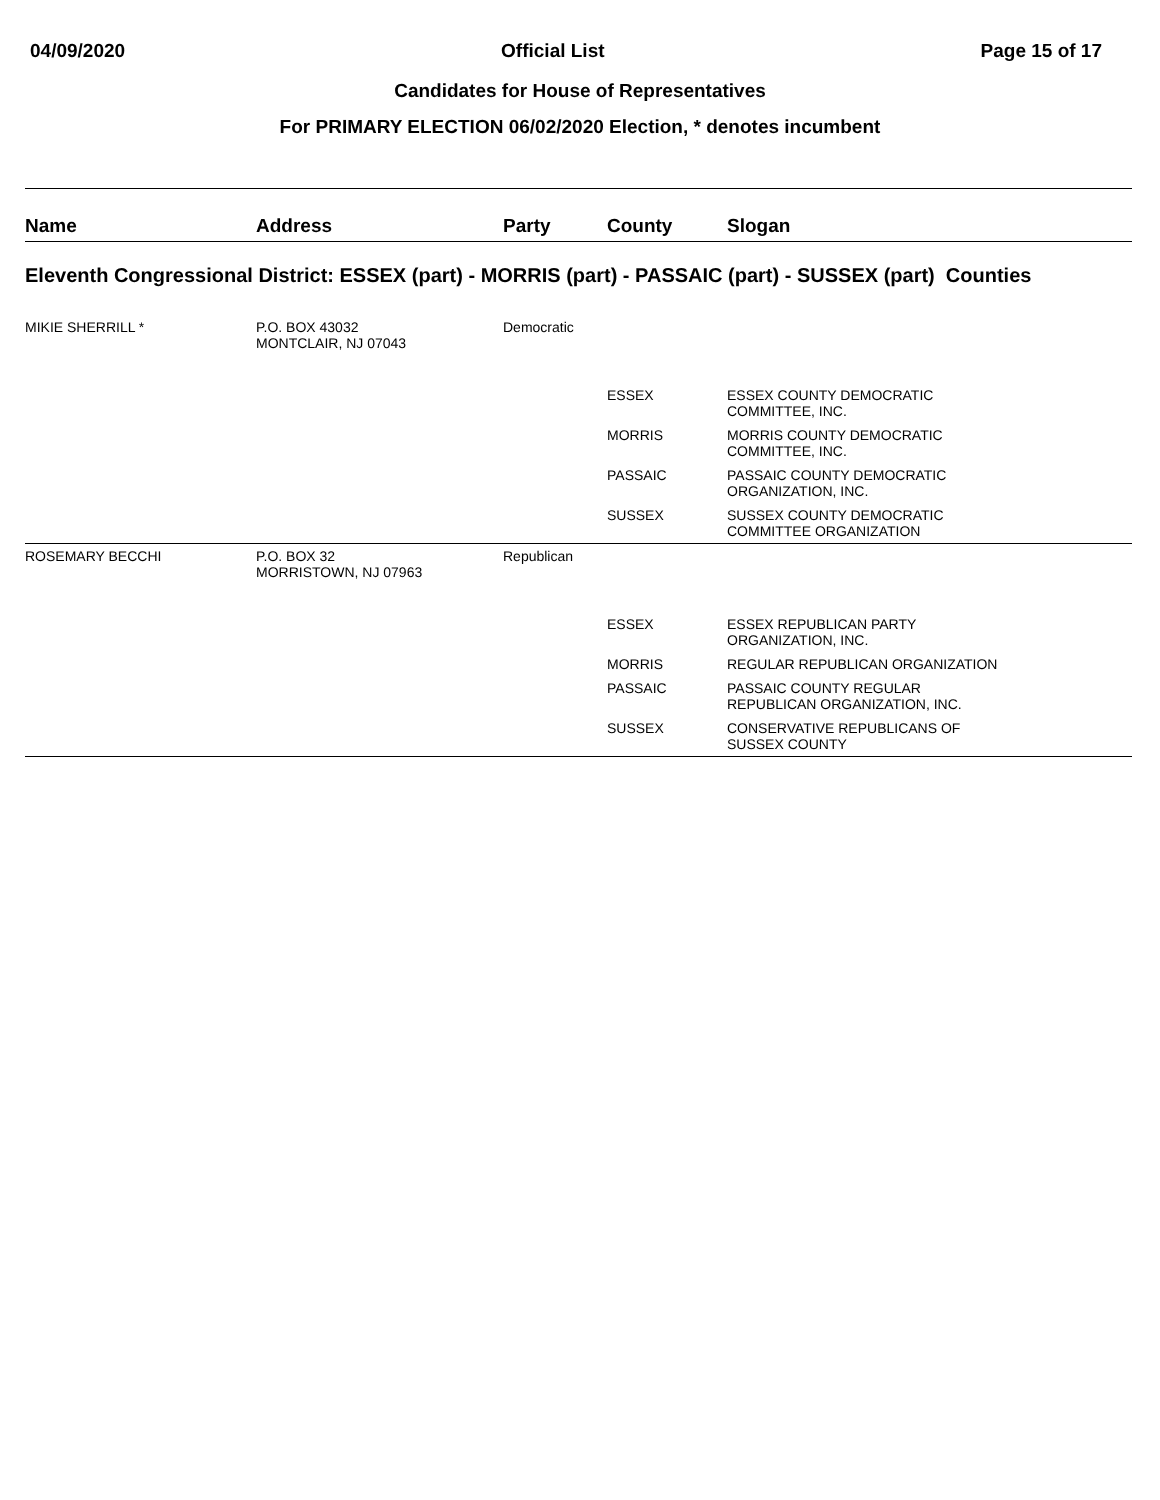04/09/2020 Official List Page 15 of 17
Candidates for House of Representatives
For PRIMARY ELECTION 06/02/2020 Election, * denotes incumbent
| Name | Address | Party | County | Slogan |
| --- | --- | --- | --- | --- |
| Eleventh Congressional District: ESSEX (part) - MORRIS (part) - PASSAIC (part) - SUSSEX (part) Counties | | | | |
| MIKIE SHERRILL * | P.O. BOX 43032 MONTCLAIR, NJ 07043 | Democratic | | |
| | | | ESSEX | ESSEX COUNTY DEMOCRATIC COMMITTEE, INC. |
| | | | MORRIS | MORRIS COUNTY DEMOCRATIC COMMITTEE, INC. |
| | | | PASSAIC | PASSAIC COUNTY DEMOCRATIC ORGANIZATION, INC. |
| | | | SUSSEX | SUSSEX COUNTY DEMOCRATIC COMMITTEE ORGANIZATION |
| ROSEMARY BECCHI | P.O. BOX 32 MORRISTOWN, NJ 07963 | Republican | | |
| | | | ESSEX | ESSEX REPUBLICAN PARTY ORGANIZATION, INC. |
| | | | MORRIS | REGULAR REPUBLICAN ORGANIZATION |
| | | | PASSAIC | PASSAIC COUNTY REGULAR REPUBLICAN ORGANIZATION, INC. |
| | | | SUSSEX | CONSERVATIVE REPUBLICANS OF SUSSEX COUNTY |